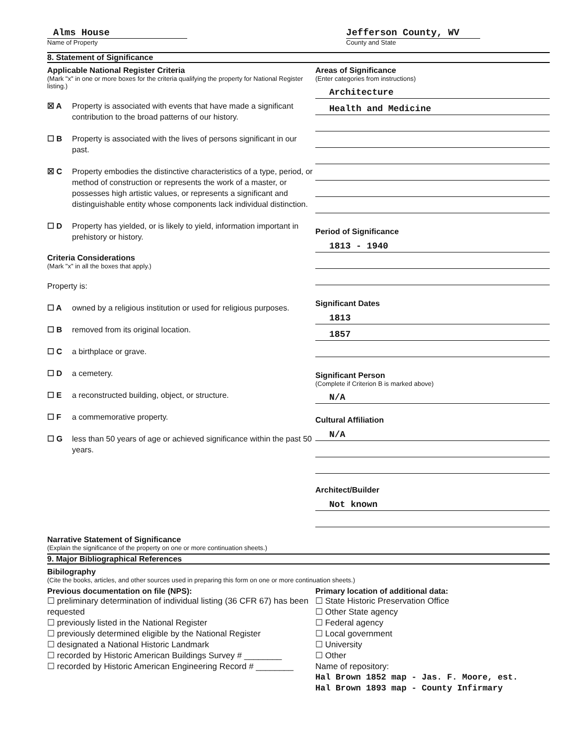Alms House
Name of Property
Jefferson County, WV
County and State
8. Statement of Significance
Applicable National Register Criteria
(Mark "x" in one or more boxes for the criteria qualifying the property for National Register listing.)
☒ A Property is associated with events that have made a significant contribution to the broad patterns of our history.
☐ B Property is associated with the lives of persons significant in our past.
☒ C Property embodies the distinctive characteristics of a type, period, or method of construction or represents the work of a master, or possesses high artistic values, or represents a significant and distinguishable entity whose components lack individual distinction.
☐ D Property has yielded, or is likely to yield, information important in prehistory or history.
Criteria Considerations
(Mark "x" in all the boxes that apply.)
Property is:
☐ A owned by a religious institution or used for religious purposes.
☐ B removed from its original location.
☐ C a birthplace or grave.
☐ D a cemetery.
☐ E a reconstructed building, object, or structure.
☐ F a commemorative property.
☐ G less than 50 years of age or achieved significance within the past 50 years.
Areas of Significance
(Enter categories from instructions)
Architecture
Health and Medicine
Period of Significance
1813 - 1940
Significant Dates
1813
1857
Significant Person
(Complete if Criterion B is marked above)
N/A
Cultural Affiliation
N/A
Architect/Builder
Not known
Narrative Statement of Significance
(Explain the significance of the property on one or more continuation sheets.)
9. Major Bibliographical References
Bibilography
(Cite the books, articles, and other sources used in preparing this form on one or more continuation sheets.)
Previous documentation on file (NPS):
☐ preliminary determination of individual listing (36 CFR 67) has been requested
☐ previously listed in the National Register
☐ previously determined eligible by the National Register
☐ designated a National Historic Landmark
☐ recorded by Historic American Buildings Survey # ________
☐ recorded by Historic American Engineering Record # ________
Primary location of additional data:
☐ State Historic Preservation Office
☐ Other State agency
☐ Federal agency
☐ Local government
☐ University
☐ Other
Name of repository:
Hal Brown 1852 map - Jas. F. Moore, est.
Hal Brown 1893 map - County Infirmary